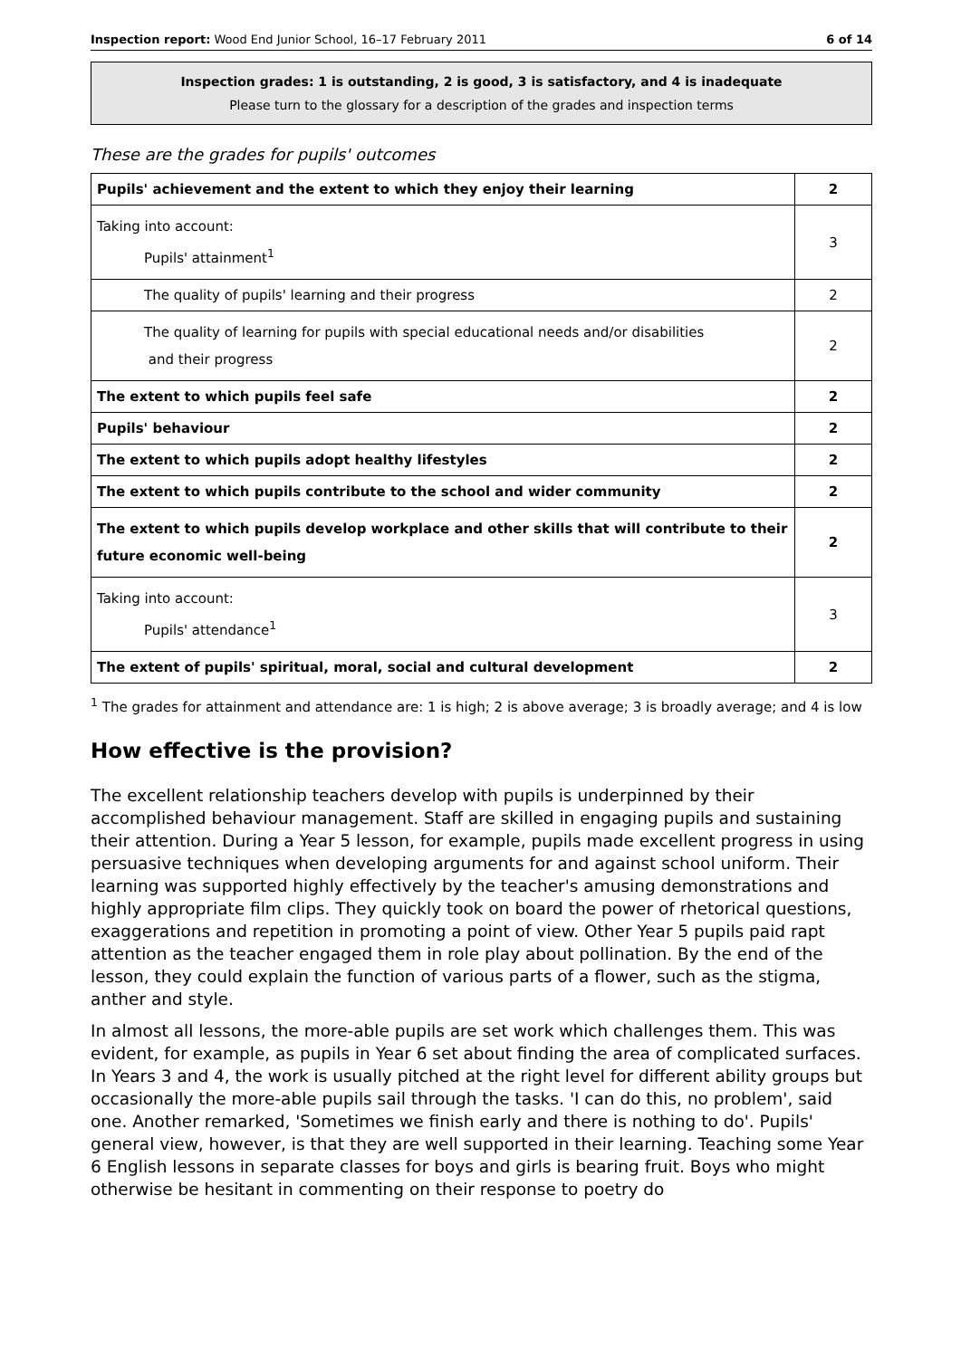Inspection report: Wood End Junior School, 16–17 February 2011 6 of 14
Inspection grades: 1 is outstanding, 2 is good, 3 is satisfactory, and 4 is inadequate
Please turn to the glossary for a description of the grades and inspection terms
These are the grades for pupils' outcomes
| Pupils' achievement and the extent to which they enjoy their learning | 2 |
| Taking into account: Pupils' attainment<sup>1</sup> | 3 |
| The quality of pupils' learning and their progress | 2 |
| The quality of learning for pupils with special educational needs and/or disabilities and their progress | 2 |
| The extent to which pupils feel safe | 2 |
| Pupils' behaviour | 2 |
| The extent to which pupils adopt healthy lifestyles | 2 |
| The extent to which pupils contribute to the school and wider community | 2 |
| The extent to which pupils develop workplace and other skills that will contribute to their future economic well-being | 2 |
| Taking into account: Pupils' attendance<sup>1</sup> | 3 |
| The extent of pupils' spiritual, moral, social and cultural development | 2 |
<sup>1</sup> The grades for attainment and attendance are: 1 is high; 2 is above average; 3 is broadly average; and 4 is low
How effective is the provision?
The excellent relationship teachers develop with pupils is underpinned by their accomplished behaviour management. Staff are skilled in engaging pupils and sustaining their attention. During a Year 5 lesson, for example, pupils made excellent progress in using persuasive techniques when developing arguments for and against school uniform. Their learning was supported highly effectively by the teacher's amusing demonstrations and highly appropriate film clips. They quickly took on board the power of rhetorical questions, exaggerations and repetition in promoting a point of view. Other Year 5 pupils paid rapt attention as the teacher engaged them in role play about pollination. By the end of the lesson, they could explain the function of various parts of a flower, such as the stigma, anther and style.
In almost all lessons, the more-able pupils are set work which challenges them. This was evident, for example, as pupils in Year 6 set about finding the area of complicated surfaces. In Years 3 and 4, the work is usually pitched at the right level for different ability groups but occasionally the more-able pupils sail through the tasks. 'I can do this, no problem', said one. Another remarked, 'Sometimes we finish early and there is nothing to do'. Pupils' general view, however, is that they are well supported in their learning. Teaching some Year 6 English lessons in separate classes for boys and girls is bearing fruit. Boys who might otherwise be hesitant in commenting on their response to poetry do